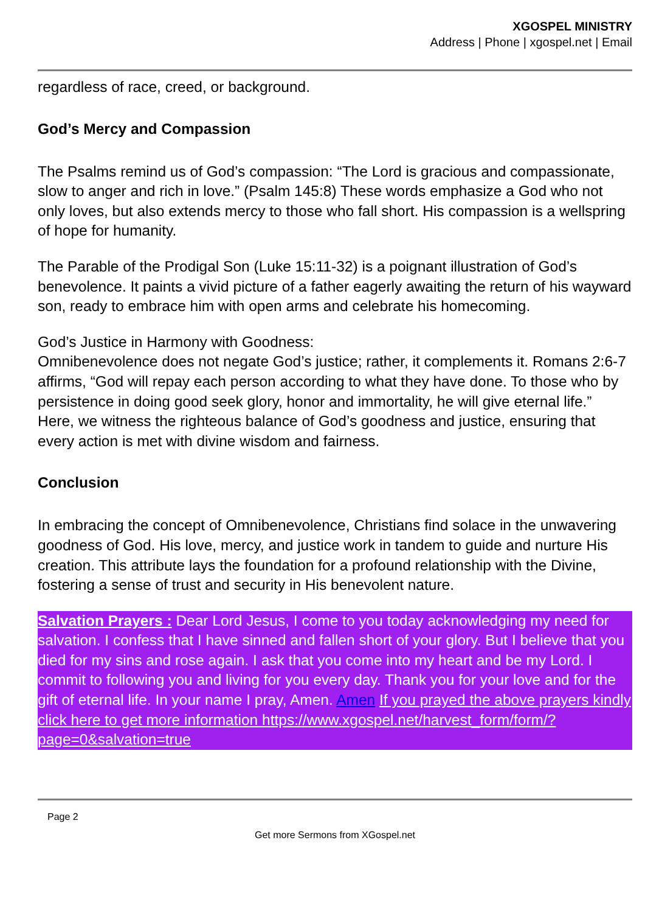XGOSPEL MINISTRY
Address | Phone | xgospel.net | Email
regardless of race, creed, or background.
God’s Mercy and Compassion
The Psalms remind us of God’s compassion: “The Lord is gracious and compassionate, slow to anger and rich in love.” (Psalm 145:8) These words emphasize a God who not only loves, but also extends mercy to those who fall short. His compassion is a wellspring of hope for humanity.
The Parable of the Prodigal Son (Luke 15:11-32) is a poignant illustration of God’s benevolence. It paints a vivid picture of a father eagerly awaiting the return of his wayward son, ready to embrace him with open arms and celebrate his homecoming.
God’s Justice in Harmony with Goodness:
Omnibenevolence does not negate God’s justice; rather, it complements it. Romans 2:6-7 affirms, “God will repay each person according to what they have done. To those who by persistence in doing good seek glory, honor and immortality, he will give eternal life.” Here, we witness the righteous balance of God’s goodness and justice, ensuring that every action is met with divine wisdom and fairness.
Conclusion
In embracing the concept of Omnibenevolence, Christians find solace in the unwavering goodness of God. His love, mercy, and justice work in tandem to guide and nurture His creation. This attribute lays the foundation for a profound relationship with the Divine, fostering a sense of trust and security in His benevolent nature.
Salvation Prayers : Dear Lord Jesus, I come to you today acknowledging my need for salvation. I confess that I have sinned and fallen short of your glory. But I believe that you died for my sins and rose again. I ask that you come into my heart and be my Lord. I commit to following you and living for you every day. Thank you for your love and for the gift of eternal life. In your name I pray, Amen. Amen If you prayed the above prayers kindly click here to get more information https://www.xgospel.net/harvest_form/form/?page=0&salvation=true
Page 2
Get more Sermons from XGospel.net